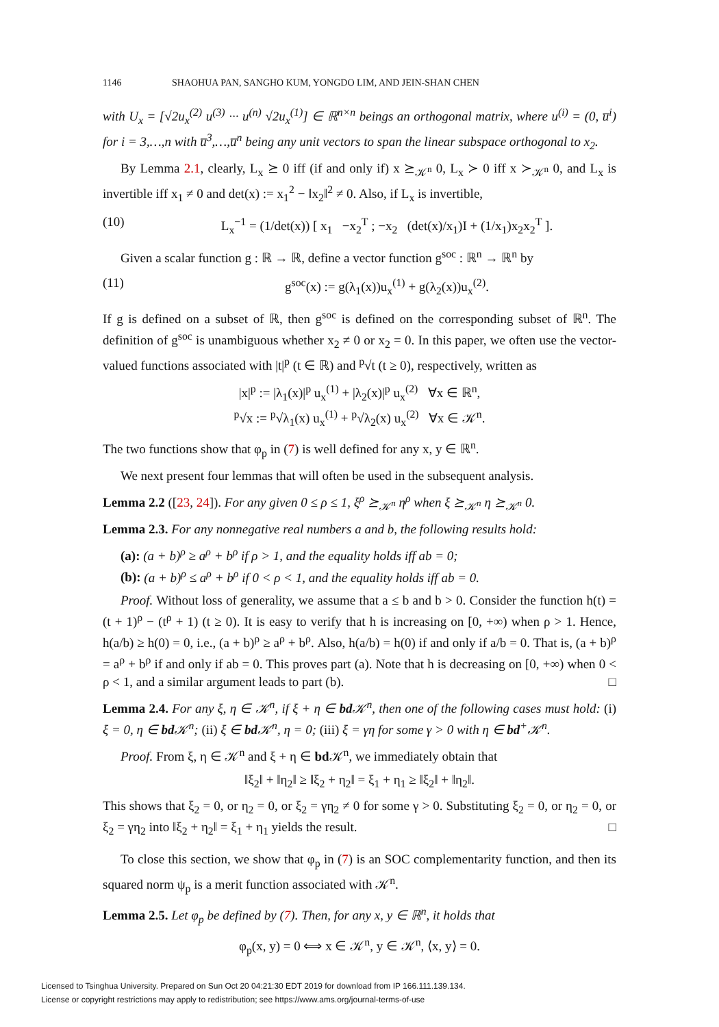1146 SHAOHUA PAN, SANGHO KUM, YONGDO LIM, AND JEIN-SHAN CHEN
with U<sub>x</sub> = [√2u<sub>x</sub><sup>(2)</sup> u<sup>(3)</sup> ··· u<sup>(n)</sup> √2u<sub>x</sub><sup>(1)</sup>] ∈ ℝ<sup>n×n</sup> beings an orthogonal matrix, where u<sup>(i)</sup> = (0, u̅<sup>i</sup>) for i = 3,…,n with u̅<sup>3</sup>,…,u̅<sup>n</sup> being any unit vectors to span the linear subspace orthogonal to x<sub>2</sub>.
By Lemma 2.1, clearly, L<sub>x</sub> ⪰ 0 iff (if and only if) x ⪰<sub>𝒦<sup>n</sup></sub> 0, L<sub>x</sub> ≻ 0 iff x ≻<sub>𝒦<sup>n</sup></sub> 0, and L<sub>x</sub> is invertible iff x<sub>1</sub> ≠ 0 and det(x) := x<sub>1</sub><sup>2</sup> − ‖x<sub>2</sub>‖<sup>2</sup> ≠ 0. Also, if L<sub>x</sub> is invertible,
(10) L<sub>x</sub><sup>−1</sup> = (1/det(x)) [ x<sub>1</sub> −x<sub>2</sub><sup>T</sup> ; −x<sub>2</sub> (det(x)/x<sub>1</sub>)I + (1/x<sub>1</sub>)x<sub>2</sub>x<sub>2</sub><sup>T</sup> ].
Given a scalar function g : ℝ → ℝ, define a vector function g<sup>soc</sup> : ℝ<sup>n</sup> → ℝ<sup>n</sup> by
(11) g<sup>soc</sup>(x) := g(λ<sub>1</sub>(x))u<sub>x</sub><sup>(1)</sup> + g(λ<sub>2</sub>(x))u<sub>x</sub><sup>(2)</sup>.
If g is defined on a subset of ℝ, then g<sup>soc</sup> is defined on the corresponding subset of ℝ<sup>n</sup>. The definition of g<sup>soc</sup> is unambiguous whether x<sub>2</sub> ≠ 0 or x<sub>2</sub> = 0. In this paper, we often use the vector-valued functions associated with |t|<sup>p</sup> (t ∈ ℝ) and <sup>p</sup>√t (t ≥ 0), respectively, written as
|x|<sup>p</sup> := |λ<sub>1</sub>(x)|<sup>p</sup> u<sub>x</sub><sup>(1)</sup> + |λ<sub>2</sub>(x)|<sup>p</sup> u<sub>x</sub><sup>(2)</sup> ∀x ∈ ℝ<sup>n</sup>,
<sup>p</sup>√x := <sup>p</sup>√λ<sub>1</sub>(x) u<sub>x</sub><sup>(1)</sup> + <sup>p</sup>√λ<sub>2</sub>(x) u<sub>x</sub><sup>(2)</sup> ∀x ∈ 𝒦<sup>n</sup>.
The two functions show that φ<sub>p</sub> in (7) is well defined for any x, y ∈ ℝ<sup>n</sup>.
We next present four lemmas that will often be used in the subsequent analysis.
Lemma 2.2 ([23, 24]). For any given 0 ≤ ρ ≤ 1, ξ<sup>ρ</sup> ⪰<sub>𝒦<sup>n</sup></sub> η<sup>ρ</sup> when ξ ⪰<sub>𝒦<sup>n</sup></sub> η ⪰<sub>𝒦<sup>n</sup></sub> 0.
Lemma 2.3. For any nonnegative real numbers a and b, the following results hold:
(a): (a + b)<sup>ρ</sup> ≥ a<sup>ρ</sup> + b<sup>ρ</sup> if ρ > 1, and the equality holds iff ab = 0;
(b): (a + b)<sup>ρ</sup> ≤ a<sup>ρ</sup> + b<sup>ρ</sup> if 0 < ρ < 1, and the equality holds iff ab = 0.
Proof. Without loss of generality, we assume that a ≤ b and b > 0. Consider the function h(t) = (t + 1)<sup>ρ</sup> − (t<sup>ρ</sup> + 1) (t ≥ 0). It is easy to verify that h is increasing on [0, +∞) when ρ > 1. Hence, h(a/b) ≥ h(0) = 0, i.e., (a + b)<sup>ρ</sup> ≥ a<sup>ρ</sup> + b<sup>ρ</sup>. Also, h(a/b) = h(0) if and only if a/b = 0. That is, (a + b)<sup>ρ</sup> = a<sup>ρ</sup> + b<sup>ρ</sup> if and only if ab = 0. This proves part (a). Note that h is decreasing on [0, +∞) when 0 < ρ < 1, and a similar argument leads to part (b). □
Lemma 2.4. For any ξ, η ∈ 𝒦<sup>n</sup>, if ξ + η ∈ bd 𝒦<sup>n</sup>, then one of the following cases must hold: (i) ξ = 0, η ∈ bd 𝒦<sup>n</sup>; (ii) ξ ∈ bd 𝒦<sup>n</sup>, η = 0; (iii) ξ = γη for some γ > 0 with η ∈ bd<sup>+</sup>𝒦<sup>n</sup>.
Proof. From ξ, η ∈ 𝒦<sup>n</sup> and ξ + η ∈ bd 𝒦<sup>n</sup>, we immediately obtain that
‖ξ<sub>2</sub>‖ + ‖η<sub>2</sub>‖ ≥ ‖ξ<sub>2</sub> + η<sub>2</sub>‖ = ξ<sub>1</sub> + η<sub>1</sub> ≥ ‖ξ<sub>2</sub>‖ + ‖η<sub>2</sub>‖.
This shows that ξ<sub>2</sub> = 0, or η<sub>2</sub> = 0, or ξ<sub>2</sub> = γη<sub>2</sub> ≠ 0 for some γ > 0. Substituting ξ<sub>2</sub> = 0, or η<sub>2</sub> = 0, or ξ<sub>2</sub> = γη<sub>2</sub> into ‖ξ<sub>2</sub> + η<sub>2</sub>‖ = ξ<sub>1</sub> + η<sub>1</sub> yields the result. □
To close this section, we show that φ<sub>p</sub> in (7) is an SOC complementarity function, and then its squared norm ψ<sub>p</sub> is a merit function associated with 𝒦<sup>n</sup>.
Lemma 2.5. Let φ<sub>p</sub> be defined by (7). Then, for any x, y ∈ ℝ<sup>n</sup>, it holds that
φ<sub>p</sub>(x, y) = 0 ⟺ x ∈ 𝒦<sup>n</sup>, y ∈ 𝒦<sup>n</sup>, ⟨x, y⟩ = 0.
Licensed to Tsinghua University. Prepared on Sun Oct 20 04:21:30 EDT 2019 for download from IP 166.111.139.134.
License or copyright restrictions may apply to redistribution; see https://www.ams.org/journal-terms-of-use